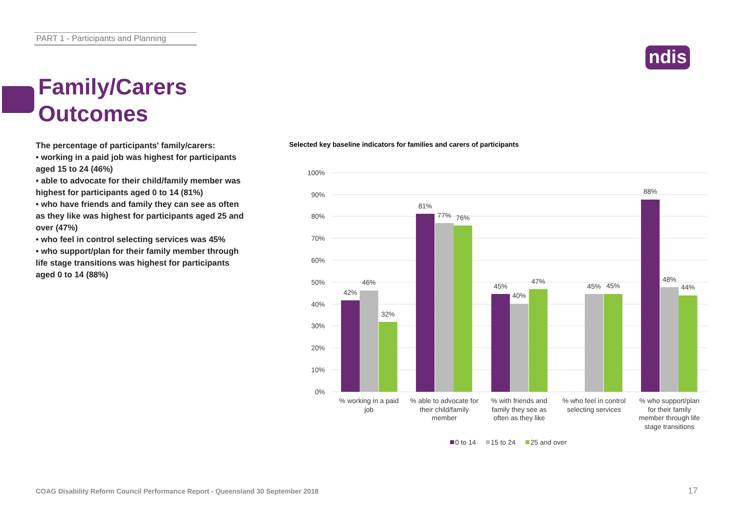PART 1 - Participants and Planning
ndis
Family/Carers
Outcomes
The percentage of participants' family/carers:
• working in a paid job was highest for participants aged 15 to 24 (46%)
• able to advocate for their child/family member was highest for participants aged 0 to 14 (81%)
• who have friends and family they can see as often as they like was highest for participants aged 25 and over (47%)
• who feel in control selecting services was 45%
• who support/plan for their family member through life stage transitions was highest for participants aged 0 to 14 (88%)
Selected key baseline indicators for families and carers of participants
100%
90%
80%
70%
60%
50%
40%
30%
20%
10%
0%
42%
46%
32%
81%
77%
76%
45%
40%
47%
45%
45%
88%
48%
44%
% working in a paid
job
% able to advocate for
their child/family
member
% with friends and
family they see as
often as they like
% who feel in control
selecting services
% who support/plan
for their family
member through life
stage transitions
0 to 14
15 to 24
25 and over
COAG Disability Reform Council Performance Report - Queensland 30 September 2018
17